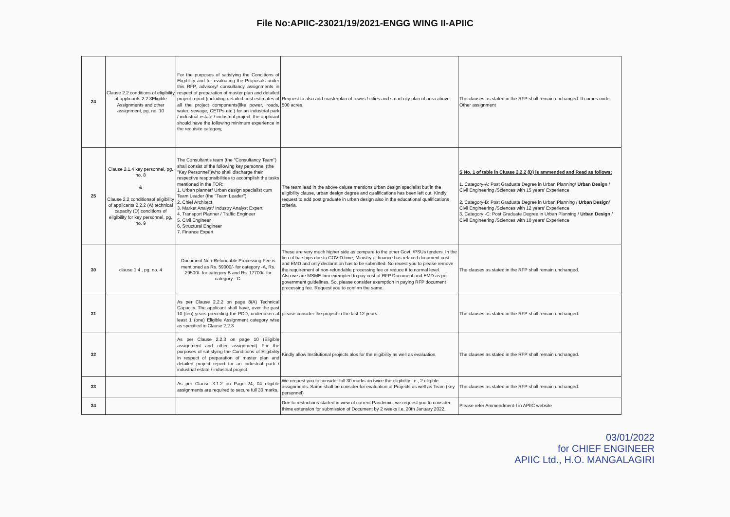File No:APIIC-23021/19/2021-ENGG WING II-APIIC
| 24 | Clause 2.2 conditions of eligibility of applicants 2.2.3Eligible Assignments and other assignment, pg, no. 10 | For the purposes of satisfying the Conditions of Eligibility and for evaluating the Proposals under this RFP, advisory/ consultancy assignments in respect of preparation of master plan and detailed project report (including detailed cost estimates of all the project components(like power, roads, water, sewage, CETPs etc.) for an industrial park / industrial estate / industrial project, the applicant should have the following minimum experience in the requisite category, | Request to also add masterplan of towns / cities and smart city plan of area above 500 acres. | The clauses as stated in the RFP shall remain unchanged. It comes under Other assignment |
| 25 | Clause 2.1.4 key personnel, pg. no. 8 & Clause 2.2 conditionsof eligibility of applicants 2.2.2 (A) technical capacity (D) conditions of eligibility for key personnel, pg, no. 9 | The Consultant's team (the "Consultancy Team") shall consist of the following key personnel (the "Key Personnel")who shall discharge their respective responsibilities to accomplish the tasks mentioned in the TOR: 1. Urban planner/ Urban design specialist cum Team Leader (the "Team Leader") 2. Chief Architect 3. Market Analyst/ Industry Analyst Expert 4. Transport Planner / Traffic Engineer 5. Civil Engineer 6. Structural Engineer 7. Finance Expert | The team lead in the above caluse mentions urban design specialist but in the eligibility clause, urban design degree and qualifications has been left out. Kindly request to add post graduate in urban design also in the educational qualifications criteria. | S No. 1 of table in Cluase 2.2.2 (D) is ammended and Read as follows: 1. Category-A: Post Graduate Degree in Urban Planning/ Urban Design / Civil Engineering /Sciences with 15 years' Experience 2. Category-B: Post Graduate Degree in Urban Planning / Urban Design / Civil Engineering /Sciences with 12 years' Experience 3. Category -C: Post Graduate Degree in Urban Planning / Urban Design / Civil Engineering /Sciences with 10 years' Experience |
| 30 | clause 1.4 , pg. no. 4 | Document Non-Refundable Processing Fee is mentioned as Rs. 59000/- for category -A, Rs. 29500/- for category B and Rs. 17700/- for category - C. | These are very much higher side as compare to the other Govt. /PSUs tenders. In the lieu of harships due to COVID time, Ministry of finance has relaxed document cost and EMD and only declaration has to be submitted. So reuest you to please remove the requirement of non-refundable processing fee or reduce it to normal level. Also we are MSME firm exempted to pay cost of RFP Document and EMD as per government guidelines. So, please consider exemption in paying RFP document processing fee. Request you to confirm the same. | The clauses as stated in the RFP shall remain unchanged. |
| 31 | | As per Clause 2.2.2 on page 8(A) Technical Capacity. The applicant shall have, over the past 10 (ten) years preceding the PDD, undertaken at least 1 (one) Eligible Assignment category wise as specified in Clause 2.2.3 | please consider the project in the last 12 years. | The clauses as stated in the RFP shall remain unchanged. |
| 32 | | As per Clause 2.2.3 on page 10 (Eligible assignment and other assignment) For the purposes of satisfying the Conditions of Eligibility in respect of preparation of master plan and detailed project report for an industrial park / industrial estate / industrial project. | Kindly allow Institutional projects alos for the eligibility as well as evaluation. | The clauses as stated in the RFP shall remain unchanged. |
| 33 | | As per Clause 3.1.2 on Page 24, 04 eligible assignments are required to secure full 30 marks. | We request you to consider full 30 marks on twice the eligibility i.e., 2 eligible assignments. Same shall be consider for evaluation of Projects as well as Team (key personnel) | The clauses as stated in the RFP shall remain unchanged. |
| 34 | | | Due to restrictions started in view of current Pandemic, we request you to consider thime extension for submission of Document by 2 weeks i.e, 20th January 2022. | Please refer Ammendment-I in APIIC website |
03/01/2022
for CHIEF ENGINEER
APIIC Ltd., H.O. MANGALAGIRI